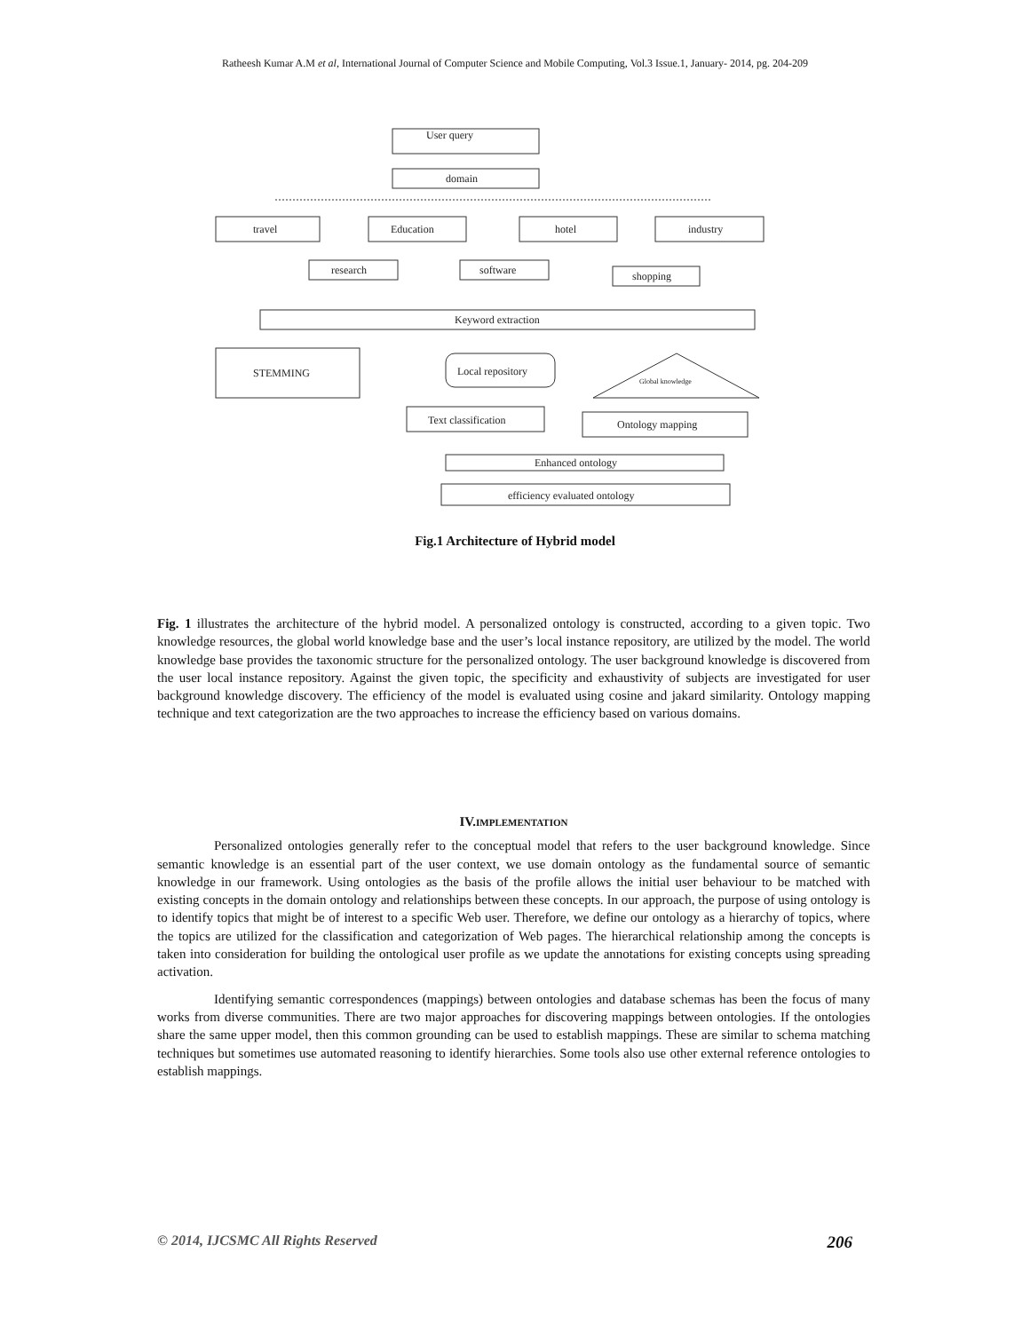Ratheesh Kumar A.M et al, International Journal of Computer Science and Mobile Computing, Vol.3 Issue.1, January- 2014, pg. 204-209
User query
domain
travel
Education
hotel
industry
research
software
shopping
Keyword extraction
STEMMING
Local repository
Global knowledge
Text classification
Ontology mapping
Enhanced ontology
efficiency evaluated ontology
Fig.1 Architecture of Hybrid model
Fig. 1 illustrates the architecture of the hybrid model. A personalized ontology is constructed, according to a given topic. Two knowledge resources, the global world knowledge base and the user’s local instance repository, are utilized by the model. The world knowledge base provides the taxonomic structure for the personalized ontology. The user background knowledge is discovered from the user local instance repository. Against the given topic, the specificity and exhaustivity of subjects are investigated for user background knowledge discovery. The efficiency of the model is evaluated using cosine and jakard similarity. Ontology mapping technique and text categorization are the two approaches to increase the efficiency based on various domains.
IV.IMPLEMENTATION
Personalized ontologies generally refer to the conceptual model that refers to the user background knowledge. Since semantic knowledge is an essential part of the user context, we use domain ontology as the fundamental source of semantic knowledge in our framework. Using ontologies as the basis of the profile allows the initial user behaviour to be matched with existing concepts in the domain ontology and relationships between these concepts. In our approach, the purpose of using ontology is to identify topics that might be of interest to a specific Web user. Therefore, we define our ontology as a hierarchy of topics, where the topics are utilized for the classification and categorization of Web pages. The hierarchical relationship among the concepts is taken into consideration for building the ontological user profile as we update the annotations for existing concepts using spreading activation.
Identifying semantic correspondences (mappings) between ontologies and database schemas has been the focus of many works from diverse communities. There are two major approaches for discovering mappings between ontologies. If the ontologies share the same upper model, then this common grounding can be used to establish mappings. These are similar to schema matching techniques but sometimes use automated reasoning to identify hierarchies. Some tools also use other external reference ontologies to establish mappings.
© 2014, IJCSMC All Rights Reserved 206